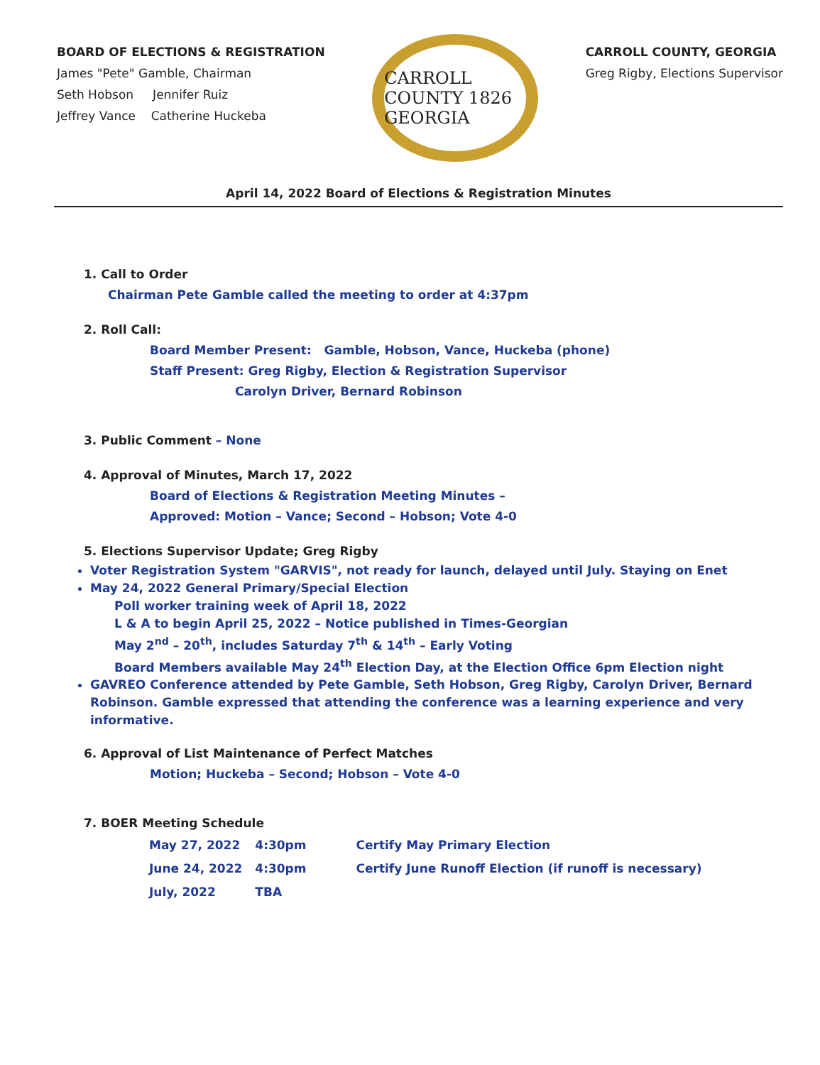BOARD OF ELECTIONS & REGISTRATION
James "Pete" Gamble, Chairman
Seth Hobson Jennifer Ruiz
Jeffrey Vance Catherine Huckeba
CARROLL COUNTY 1826 GEORGIA
CARROLL COUNTY, GEORGIA
Greg Rigby, Elections Supervisor
April 14, 2022 Board of Elections & Registration Minutes
1. Call to Order
Chairman Pete Gamble called the meeting to order at 4:37pm
2. Roll Call:
Board Member Present: Gamble, Hobson, Vance, Huckeba (phone)
Staff Present: Greg Rigby, Election & Registration Supervisor
Carolyn Driver, Bernard Robinson
3. Public Comment – None
4. Approval of Minutes, March 17, 2022
Board of Elections & Registration Meeting Minutes –
Approved: Motion – Vance; Second – Hobson; Vote 4-0
5. Elections Supervisor Update; Greg Rigby
Voter Registration System "GARVIS", not ready for launch, delayed until July. Staying on Enet
May 24, 2022 General Primary/Special Election
Poll worker training week of April 18, 2022
L & A to begin April 25, 2022 – Notice published in Times-Georgian
May 2<sup>nd</sup> – 20<sup>th</sup>, includes Saturday 7<sup>th</sup> & 14<sup>th</sup> – Early Voting
Board Members available May 24<sup>th</sup> Election Day, at the Election Office 6pm Election night
GAVREO Conference attended by Pete Gamble, Seth Hobson, Greg Rigby, Carolyn Driver, Bernard Robinson. Gamble expressed that attending the conference was a learning experience and very informative.
6. Approval of List Maintenance of Perfect Matches
Motion; Huckeba – Second; Hobson – Vote 4-0
7. BOER Meeting Schedule
| May 27, 2022 | 4:30pm | Certify May Primary Election |
| June 24, 2022 | 4:30pm | Certify June Runoff Election (if runoff is necessary) |
| July, 2022 | TBA | |